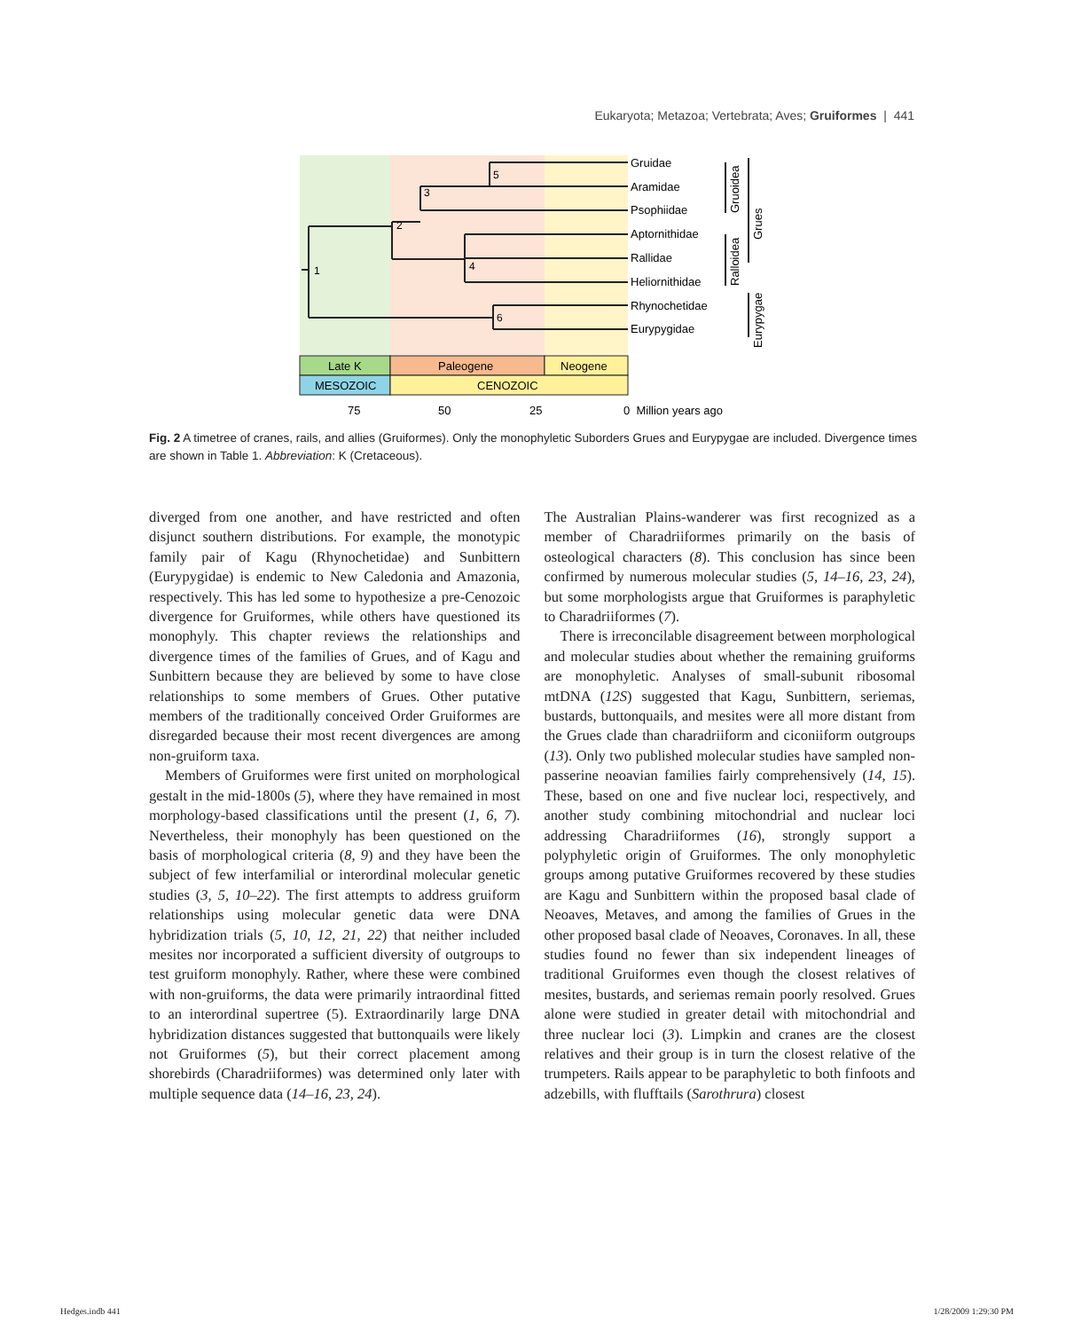Eukaryota; Metazoa; Vertebrata; Aves; Gruiformes | 441
1
2
3
4
5
6
Gruidae
Aramidae
Psophiidae
Aptornithidae
Rallidae
Heliornithidae
Rhynochetidae
Eurypygidae
Gruoidea
Ralloidea
Grues
Eurypygae
Late K
Paleogene
Neogene
MESOZOIC
CENOZOIC
75
50
25
0 Million years ago
Fig. 2 A timetree of cranes, rails, and allies (Gruiformes). Only the monophyletic Suborders Grues and Eurypygae are included. Divergence times are shown in Table 1. Abbreviation: K (Cretaceous).
diverged from one another, and have restricted and often disjunct southern distributions. For example, the monotypic family pair of Kagu (Rhynochetidae) and Sunbittern (Eurypygidae) is endemic to New Caledonia and Amazonia, respectively. This has led some to hypothesize a pre-Cenozoic divergence for Gruiformes, while others have questioned its monophyly. This chapter reviews the relationships and divergence times of the families of Grues, and of Kagu and Sunbittern because they are believed by some to have close relationships to some members of Grues. Other putative members of the traditionally conceived Order Gruiformes are disregarded because their most recent divergences are among non-gruiform taxa.
Members of Gruiformes were first united on morphological gestalt in the mid-1800s (5), where they have remained in most morphology-based classifications until the present (1, 6, 7). Nevertheless, their monophyly has been questioned on the basis of morphological criteria (8, 9) and they have been the subject of few interfamilial or interordinal molecular genetic studies (3, 5, 10–22). The first attempts to address gruiform relationships using molecular genetic data were DNA hybridization trials (5, 10, 12, 21, 22) that neither included mesites nor incorporated a sufficient diversity of outgroups to test gruiform monophyly. Rather, where these were combined with non-gruiforms, the data were primarily intraordinal fitted to an interordinal supertree (5). Extraordinarily large DNA hybridization distances suggested that buttonquails were likely not Gruiformes (5), but their correct placement among shorebirds (Charadriiformes) was determined only later with multiple sequence data (14–16, 23, 24).
The Australian Plains-wanderer was first recognized as a member of Charadriiformes primarily on the basis of osteological characters (8). This conclusion has since been confirmed by numerous molecular studies (5, 14–16, 23, 24), but some morphologists argue that Gruiformes is paraphyletic to Charadriiformes (7).
There is irreconcilable disagreement between morphological and molecular studies about whether the remaining gruiforms are monophyletic. Analyses of small-subunit ribosomal mtDNA (12S) suggested that Kagu, Sunbittern, seriemas, bustards, buttonquails, and mesites were all more distant from the Grues clade than charadriiform and ciconiiform outgroups (13). Only two published molecular studies have sampled non-passerine neoavian families fairly comprehensively (14, 15). These, based on one and five nuclear loci, respectively, and another study combining mitochondrial and nuclear loci addressing Charadriiformes (16), strongly support a polyphyletic origin of Gruiformes. The only monophyletic groups among putative Gruiformes recovered by these studies are Kagu and Sunbittern within the proposed basal clade of Neoaves, Metaves, and among the families of Grues in the other proposed basal clade of Neoaves, Coronaves. In all, these studies found no fewer than six independent lineages of traditional Gruiformes even though the closest relatives of mesites, bustards, and seriemas remain poorly resolved. Grues alone were studied in greater detail with mitochondrial and three nuclear loci (3). Limpkin and cranes are the closest relatives and their group is in turn the closest relative of the trumpeters. Rails appear to be paraphyletic to both finfoots and adzebills, with flufftails (Sarothrura) closest
Hedges.indb 441 1/28/2009 1:29:30 PM